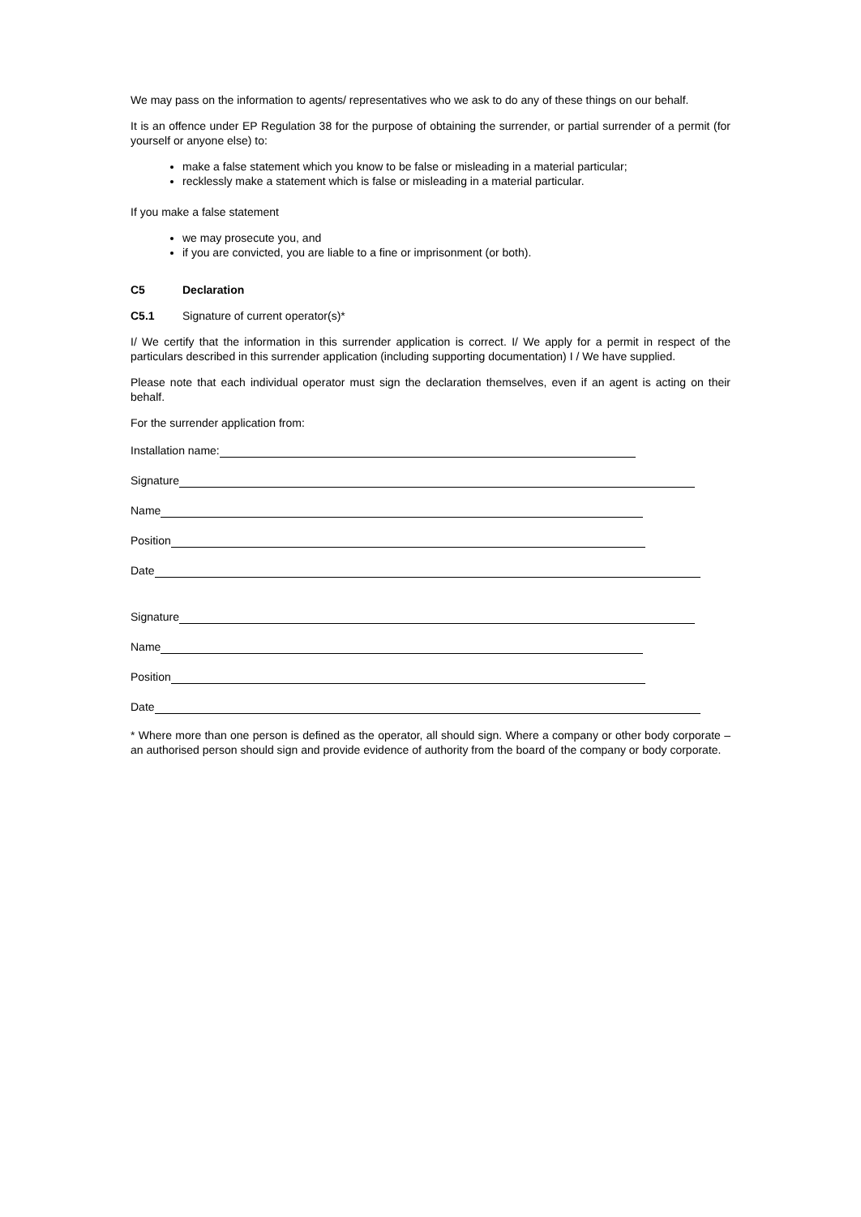We may pass on the information to agents/ representatives who we ask to do any of these things on our behalf.
It is an offence under EP Regulation 38 for the purpose of obtaining the surrender, or partial surrender of a permit (for yourself or anyone else) to:
make a false statement which you know to be false or misleading in a material particular;
recklessly make a statement which is false or misleading in a material particular.
If you make a false statement
we may prosecute you, and
if you are convicted, you are liable to a fine or imprisonment (or both).
C5 Declaration
C5.1 Signature of current operator(s)*
I/ We certify that the information in this surrender application is correct. I/ We apply for a permit in respect of the particulars described in this surrender application (including supporting documentation) I / We have supplied.
Please note that each individual operator must sign the declaration themselves, even if an agent is acting on their behalf.
For the surrender application from:
Installation name:
Signature
Name
Position
Date
Signature
Name
Position
Date
* Where more than one person is defined as the operator, all should sign. Where a company or other body corporate – an authorised person should sign and provide evidence of authority from the board of the company or body corporate.